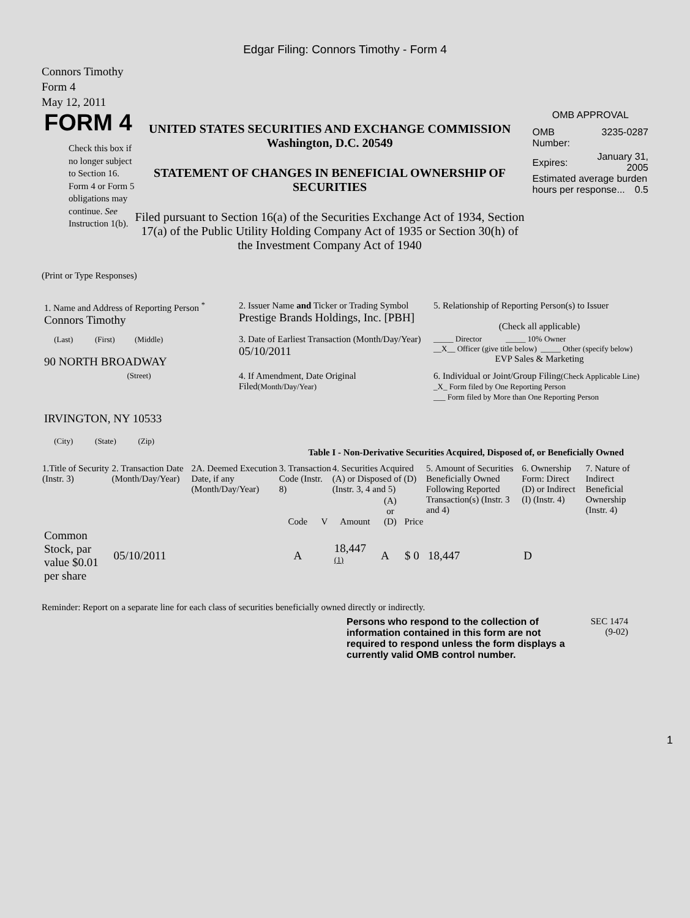Edgar Filing: Connors Timothy - Form 4
Connors Timothy
Form 4
May 12, 2011
FORM 4
Check this box if no longer subject to Section 16. Form 4 or Form 5 obligations may continue. See Instruction 1(b).
UNITED STATES SECURITIES AND EXCHANGE COMMISSION
Washington, D.C. 20549
STATEMENT OF CHANGES IN BENEFICIAL OWNERSHIP OF SECURITIES
Filed pursuant to Section 16(a) of the Securities Exchange Act of 1934, Section 17(a) of the Public Utility Holding Company Act of 1935 or Section 30(h) of the Investment Company Act of 1940
OMB APPROVAL
OMB
Number: 3235-0287
Expires: January 31,
2005
Estimated average burden hours per response... 0.5
(Print or Type Responses)
| 1. Name and Address of Reporting Person <sup>*</sup> Connors Timothy | 2. Issuer Name and Ticker or Trading Symbol Prestige Brands Holdings, Inc. [PBH] | 5. Relationship of Reporting Person(s) to Issuer (Check all applicable) |
| (Last) (First) (Middle) 90 NORTH BROADWAY | 3. Date of Earliest Transaction (Month/Day/Year) 05/10/2011 | _____ Director _____ 10% Owner __X__ Officer (give title below) _____ Other (specify below) EVP Sales & Marketing |
| (Street) IRVINGTON, NY 10533 (City) (State) (Zip) | 4. If Amendment, Date Original Filed (Month/Day/Year) | 6. Individual or Joint/Group Filing (Check Applicable Line) _X_ Form filed by One Reporting Person ___ Form filed by More than One Reporting Person |
Table I - Non-Derivative Securities Acquired, Disposed of, or Beneficially Owned
| 1.Title of Security (Instr. 3) | 2. Transaction Date (Month/Day/Year) | 2A. Deemed Execution Date, if any (Month/Day/Year) | 3. Transaction Code (Instr. 8) | | 4. Securities Acquired (A) or Disposed of (D) (Instr. 3, 4 and 5) | | | 5. Amount of Securities Beneficially Owned Following Reported Transaction(s) (Instr. 3 and 4) | 6. Ownership Form: Direct (D) or Indirect (I) (Instr. 4) | 7. Nature of Indirect Beneficial Ownership (Instr. 4) |
| --- | --- | --- | --- | --- | --- | --- | --- | --- | --- | --- |
| | | | Code | V | Amount | (A) or (D) | Price | | | |
| Common Stock, par value $0.01 per share | 05/10/2011 | | A | | 18,447 <sup>(1)</sup> | A | $ 0 | 18,447 | D | |
Reminder: Report on a separate line for each class of securities beneficially owned directly or indirectly.
Persons who respond to the collection of information contained in this form are not required to respond unless the form displays a currently valid OMB control number.
SEC 1474
(9-02)
1